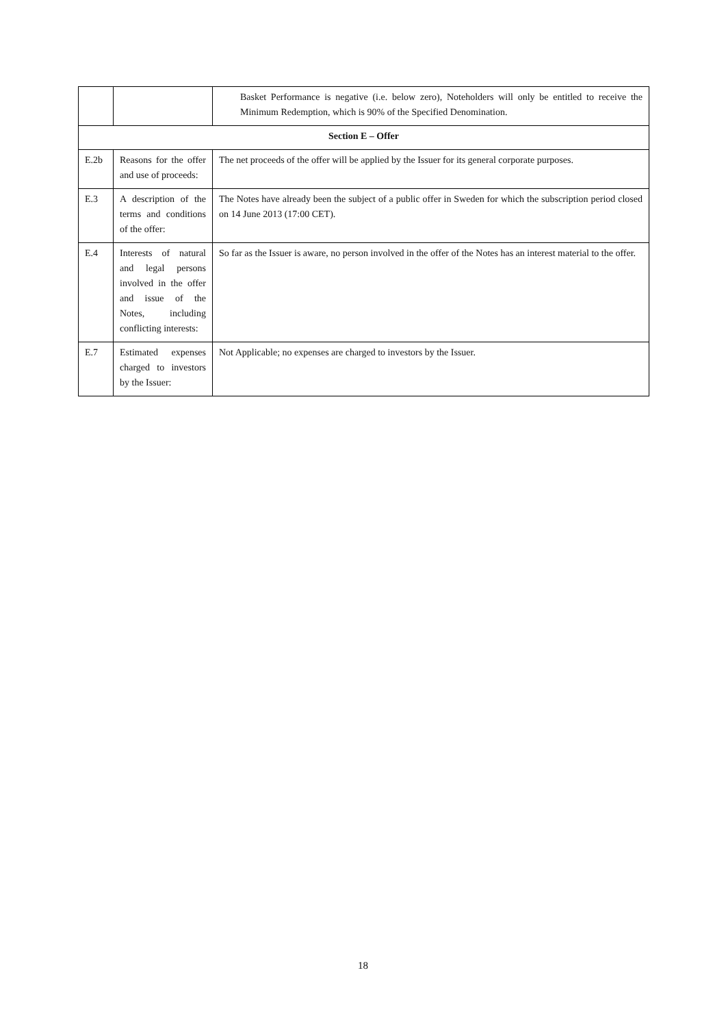| | | Basket Performance is negative (i.e. below zero), Noteholders will only be entitled to receive the Minimum Redemption, which is 90% of the Specified Denomination. |
| Section E – Offer | | |
| E.2b | Reasons for the offer and use of proceeds: | The net proceeds of the offer will be applied by the Issuer for its general corporate purposes. |
| E.3 | A description of the terms and conditions of the offer: | The Notes have already been the subject of a public offer in Sweden for which the subscription period closed on 14 June 2013 (17:00 CET). |
| E.4 | Interests of natural and legal persons involved in the offer and issue of the Notes, including conflicting interests: | So far as the Issuer is aware, no person involved in the offer of the Notes has an interest material to the offer. |
| E.7 | Estimated expenses charged to investors by the Issuer: | Not Applicable; no expenses are charged to investors by the Issuer. |
18